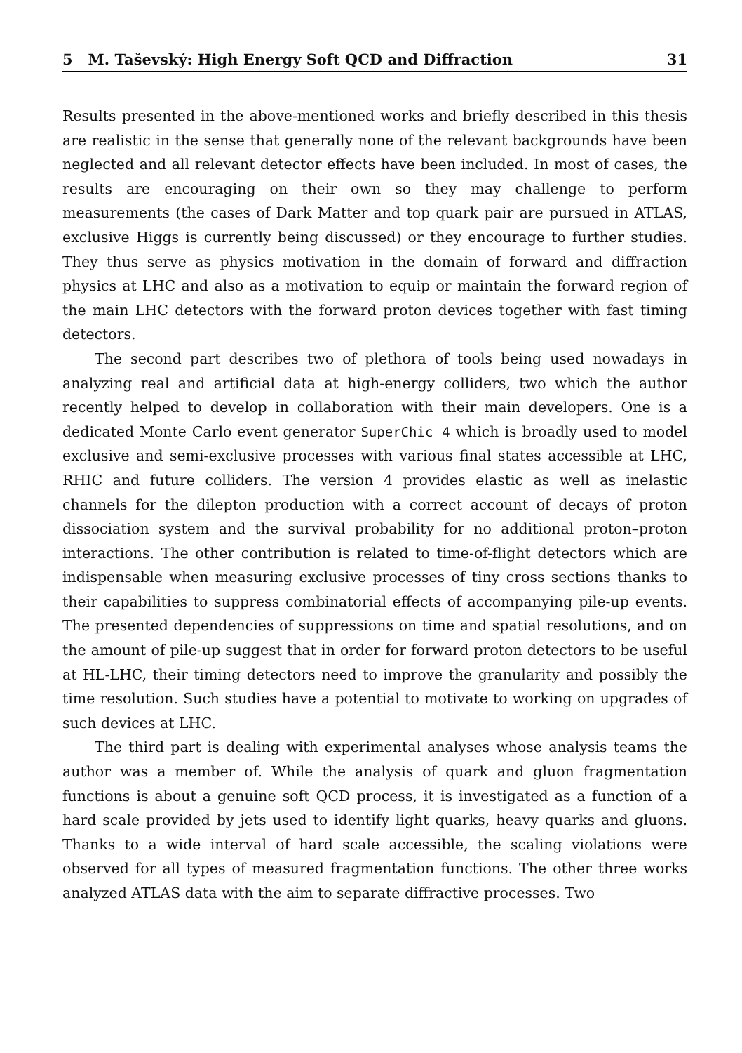5 M. Taševský: High Energy Soft QCD and Diffraction 31
Results presented in the above-mentioned works and briefly described in this thesis are realistic in the sense that generally none of the relevant backgrounds have been neglected and all relevant detector effects have been included. In most of cases, the results are encouraging on their own so they may challenge to perform measurements (the cases of Dark Matter and top quark pair are pursued in ATLAS, exclusive Higgs is currently being discussed) or they encourage to further studies. They thus serve as physics motivation in the domain of forward and diffraction physics at LHC and also as a motivation to equip or maintain the forward region of the main LHC detectors with the forward proton devices together with fast timing detectors.
The second part describes two of plethora of tools being used nowadays in analyzing real and artificial data at high-energy colliders, two which the author recently helped to develop in collaboration with their main developers. One is a dedicated Monte Carlo event generator SuperChic 4 which is broadly used to model exclusive and semi-exclusive processes with various final states accessible at LHC, RHIC and future colliders. The version 4 provides elastic as well as inelastic channels for the dilepton production with a correct account of decays of proton dissociation system and the survival probability for no additional proton–proton interactions. The other contribution is related to time-of-flight detectors which are indispensable when measuring exclusive processes of tiny cross sections thanks to their capabilities to suppress combinatorial effects of accompanying pile-up events. The presented dependencies of suppressions on time and spatial resolutions, and on the amount of pile-up suggest that in order for forward proton detectors to be useful at HL-LHC, their timing detectors need to improve the granularity and possibly the time resolution. Such studies have a potential to motivate to working on upgrades of such devices at LHC.
The third part is dealing with experimental analyses whose analysis teams the author was a member of. While the analysis of quark and gluon fragmentation functions is about a genuine soft QCD process, it is investigated as a function of a hard scale provided by jets used to identify light quarks, heavy quarks and gluons. Thanks to a wide interval of hard scale accessible, the scaling violations were observed for all types of measured fragmentation functions. The other three works analyzed ATLAS data with the aim to separate diffractive processes. Two